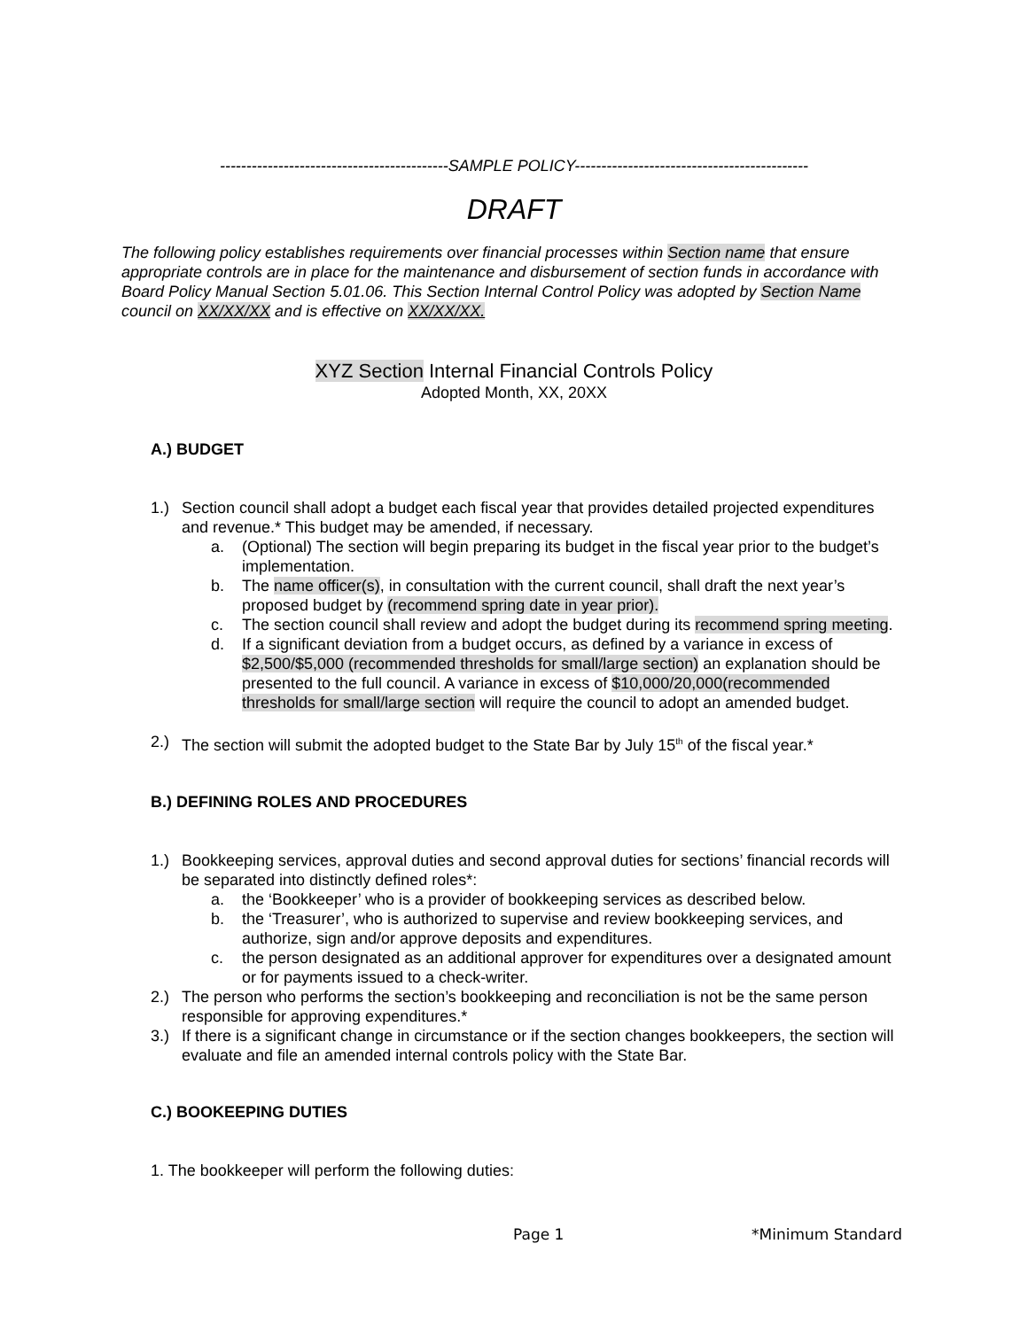-------------------------------------------SAMPLE POLICY--------------------------------------------
DRAFT
The following policy establishes requirements over financial processes within Section name that ensure appropriate controls are in place for the maintenance and disbursement of section funds in accordance with Board Policy Manual Section 5.01.06. This Section Internal Control Policy was adopted by Section Name council on XX/XX/XX and is effective on XX/XX/XX.
XYZ Section Internal Financial Controls Policy
Adopted Month, XX, 20XX
A.) BUDGET
1.) Section council shall adopt a budget each fiscal year that provides detailed projected expenditures and revenue.* This budget may be amended, if necessary.
a. (Optional) The section will begin preparing its budget in the fiscal year prior to the budget’s implementation.
b. The name officer(s), in consultation with the current council, shall draft the next year’s proposed budget by (recommend spring date in year prior).
c. The section council shall review and adopt the budget during its recommend spring meeting.
d. If a significant deviation from a budget occurs, as defined by a variance in excess of $2,500/$5,000 (recommended thresholds for small/large section) an explanation should be presented to the full council. A variance in excess of $10,000/20,000(recommended thresholds for small/large section will require the council to adopt an amended budget.
2.) The section will submit the adopted budget to the State Bar by July 15<sup>th</sup> of the fiscal year.*
B.) DEFINING ROLES AND PROCEDURES
1.) Bookkeeping services, approval duties and second approval duties for sections’ financial records will be separated into distinctly defined roles*:
a. the ‘Bookkeeper’ who is a provider of bookkeeping services as described below.
b. the ‘Treasurer’, who is authorized to supervise and review bookkeeping services, and authorize, sign and/or approve deposits and expenditures.
c. the person designated as an additional approver for expenditures over a designated amount or for payments issued to a check-writer.
2.) The person who performs the section’s bookkeeping and reconciliation is not be the same person responsible for approving expenditures.*
3.) If there is a significant change in circumstance or if the section changes bookkeepers, the section will evaluate and file an amended internal controls policy with the State Bar.
C.) BOOKEEPING DUTIES
1. The bookkeeper will perform the following duties:
Page 1 *Minimum Standard